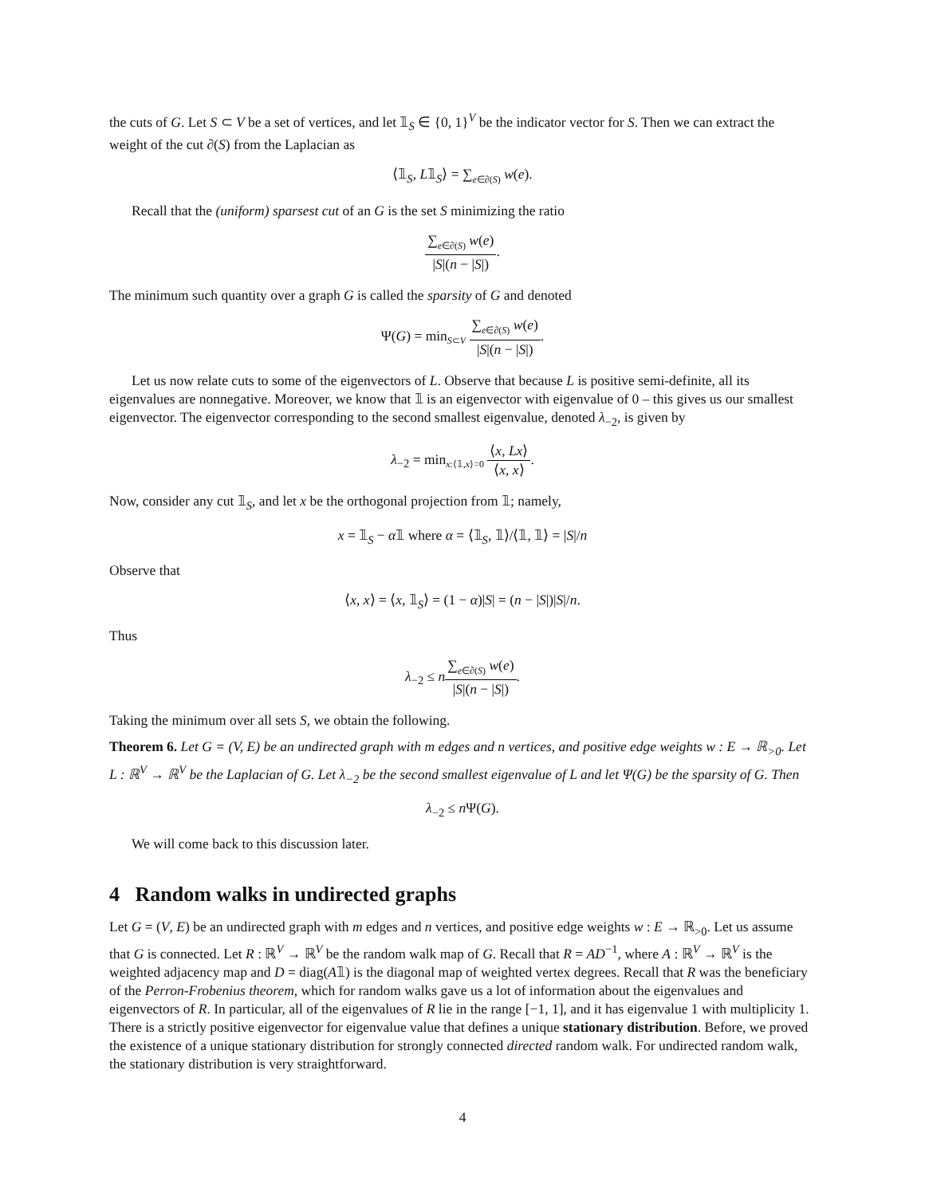the cuts of G. Let S ⊂ V be a set of vertices, and let 𝟙<sub>S</sub> ∈ {0, 1}<sup>V</sup> be the indicator vector for S. Then we can extract the weight of the cut ∂(S) from the Laplacian as
⟨𝟙<sub>S</sub>, L𝟙<sub>S</sub>⟩ = ∑<sub>e∈∂(S)</sub> w(e).
Recall that the (uniform) sparsest cut of an G is the set S minimizing the ratio
∑<sub>e∈∂(S)</sub> w(e) |S|(n − |S|).
The minimum such quantity over a graph G is called the sparsity of G and denoted
Ψ(G) = min<sub>S⊂V</sub> ∑<sub>e∈∂(S)</sub> w(e) |S|(n − |S|).
Let us now relate cuts to some of the eigenvectors of L. Observe that because L is positive semi-definite, all its eigenvalues are nonnegative. Moreover, we know that 𝟙 is an eigenvector with eigenvalue of 0 – this gives us our smallest eigenvector. The eigenvector corresponding to the second smallest eigenvalue, denoted λ<sub>−2</sub>, is given by
λ<sub>−2</sub> = min<sub>x:⟨𝟙,x⟩=0</sub> ⟨x, Lx⟩ ⟨x, x⟩.
Now, consider any cut 𝟙<sub>S</sub>, and let x be the orthogonal projection from 𝟙; namely,
x = 𝟙<sub>S</sub> − α𝟙 where α = ⟨𝟙<sub>S</sub>, 𝟙⟩/⟨𝟙, 𝟙⟩ = |S|/n
Observe that
⟨x, x⟩ = ⟨x, 𝟙<sub>S</sub>⟩ = (1 − α)|S| = (n − |S|)|S|/n.
Thus
λ<sub>−2</sub> ≤ n∑<sub>e∈∂(S)</sub> w(e) |S|(n − |S|).
Taking the minimum over all sets S, we obtain the following.
Theorem 6. Let G = (V, E) be an undirected graph with m edges and n vertices, and positive edge weights w : E → ℝ<sub>>0</sub>. Let L : ℝ<sup>V</sup> → ℝ<sup>V</sup> be the Laplacian of G. Let λ<sub>−2</sub> be the second smallest eigenvalue of L and let Ψ(G) be the sparsity of G. Then
λ<sub>−2</sub> ≤ n Ψ(G).
We will come back to this discussion later.
4 Random walks in undirected graphs
Let G = (V, E) be an undirected graph with m edges and n vertices, and positive edge weights w : E → ℝ<sub>>0</sub>. Let us assume that G is connected. Let R : ℝ<sup>V</sup> → ℝ<sup>V</sup> be the random walk map of G. Recall that R = AD<sup>−1</sup>, where A : ℝ<sup>V</sup> → ℝ<sup>V</sup> is the weighted adjacency map and D = diag(A𝟙) is the diagonal map of weighted vertex degrees. Recall that R was the beneficiary of the Perron-Frobenius theorem, which for random walks gave us a lot of information about the eigenvalues and eigenvectors of R. In particular, all of the eigenvalues of R lie in the range [−1, 1], and it has eigenvalue 1 with multiplicity 1. There is a strictly positive eigenvector for eigenvalue value that defines a unique stationary distribution. Before, we proved the existence of a unique stationary distribution for strongly connected directed random walk. For undirected random walk, the stationary distribution is very straightforward.
4